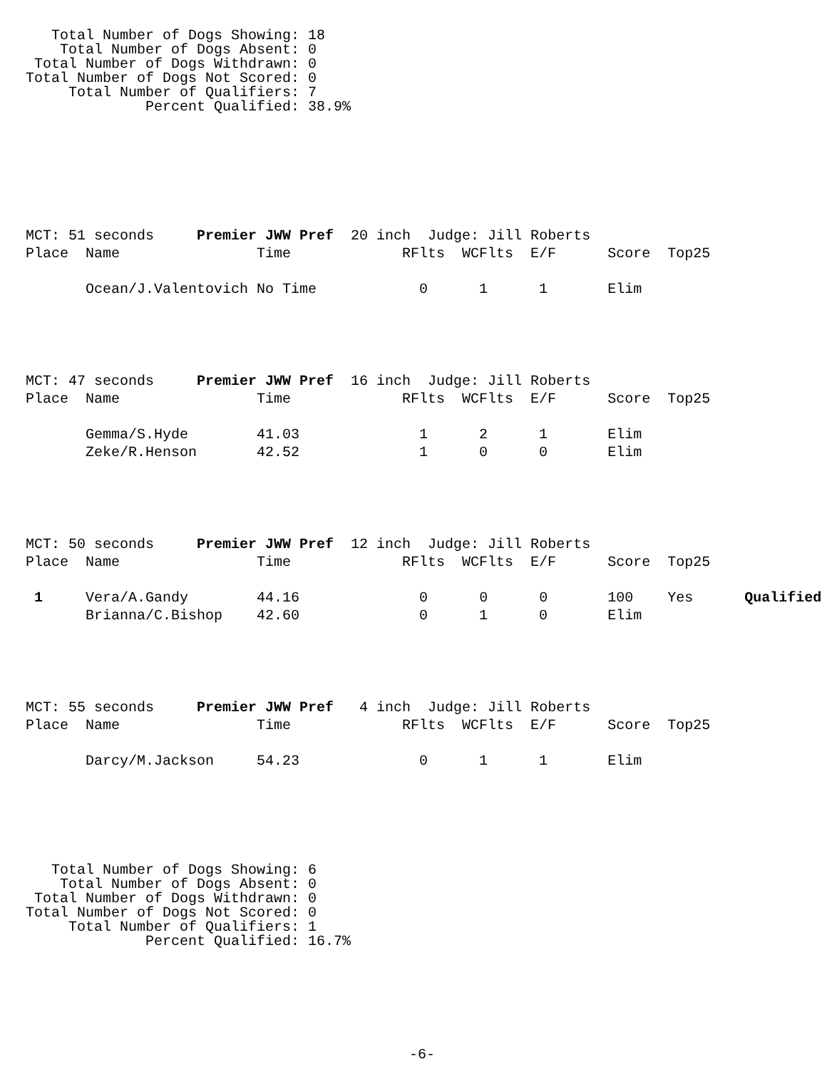Total Number of Dogs Showing: 18
    Total Number of Dogs Absent: 0
 Total Number of Dogs Withdrawn: 0
Total Number of Dogs Not Scored: 0
     Total Number of Qualifiers: 7
              Percent Qualified: 38.9%
MCT: 51 seconds     Premier JWW Pref  20 inch  Judge: Jill Roberts
Place  Name                Time             RFlts  WCFlts  E/F      Score  Top25

       Ocean/J.Valentovich No Time            0      1      1       Elim
MCT: 47 seconds     Premier JWW Pref  16 inch  Judge: Jill Roberts
Place  Name                Time             RFlts  WCFlts  E/F      Score  Top25

       Gemma/S.Hyde        41.03              1      2      1       Elim
       Zeke/R.Henson       42.52              1      0      0       Elim
MCT: 50 seconds     Premier JWW Pref  12 inch  Judge: Jill Roberts
Place  Name                Time             RFlts  WCFlts  E/F      Score  Top25

 1     Vera/A.Gandy        44.16              0      0      0       100    Yes      Qualified
       Brianna/C.Bishop    42.60              0      1      0       Elim
MCT: 55 seconds     Premier JWW Pref   4 inch  Judge: Jill Roberts
Place  Name                Time             RFlts  WCFlts  E/F      Score  Top25

       Darcy/M.Jackson     54.23              0      1      1       Elim
   Total Number of Dogs Showing: 6
    Total Number of Dogs Absent: 0
 Total Number of Dogs Withdrawn: 0
Total Number of Dogs Not Scored: 0
     Total Number of Qualifiers: 1
              Percent Qualified: 16.7%
-6-